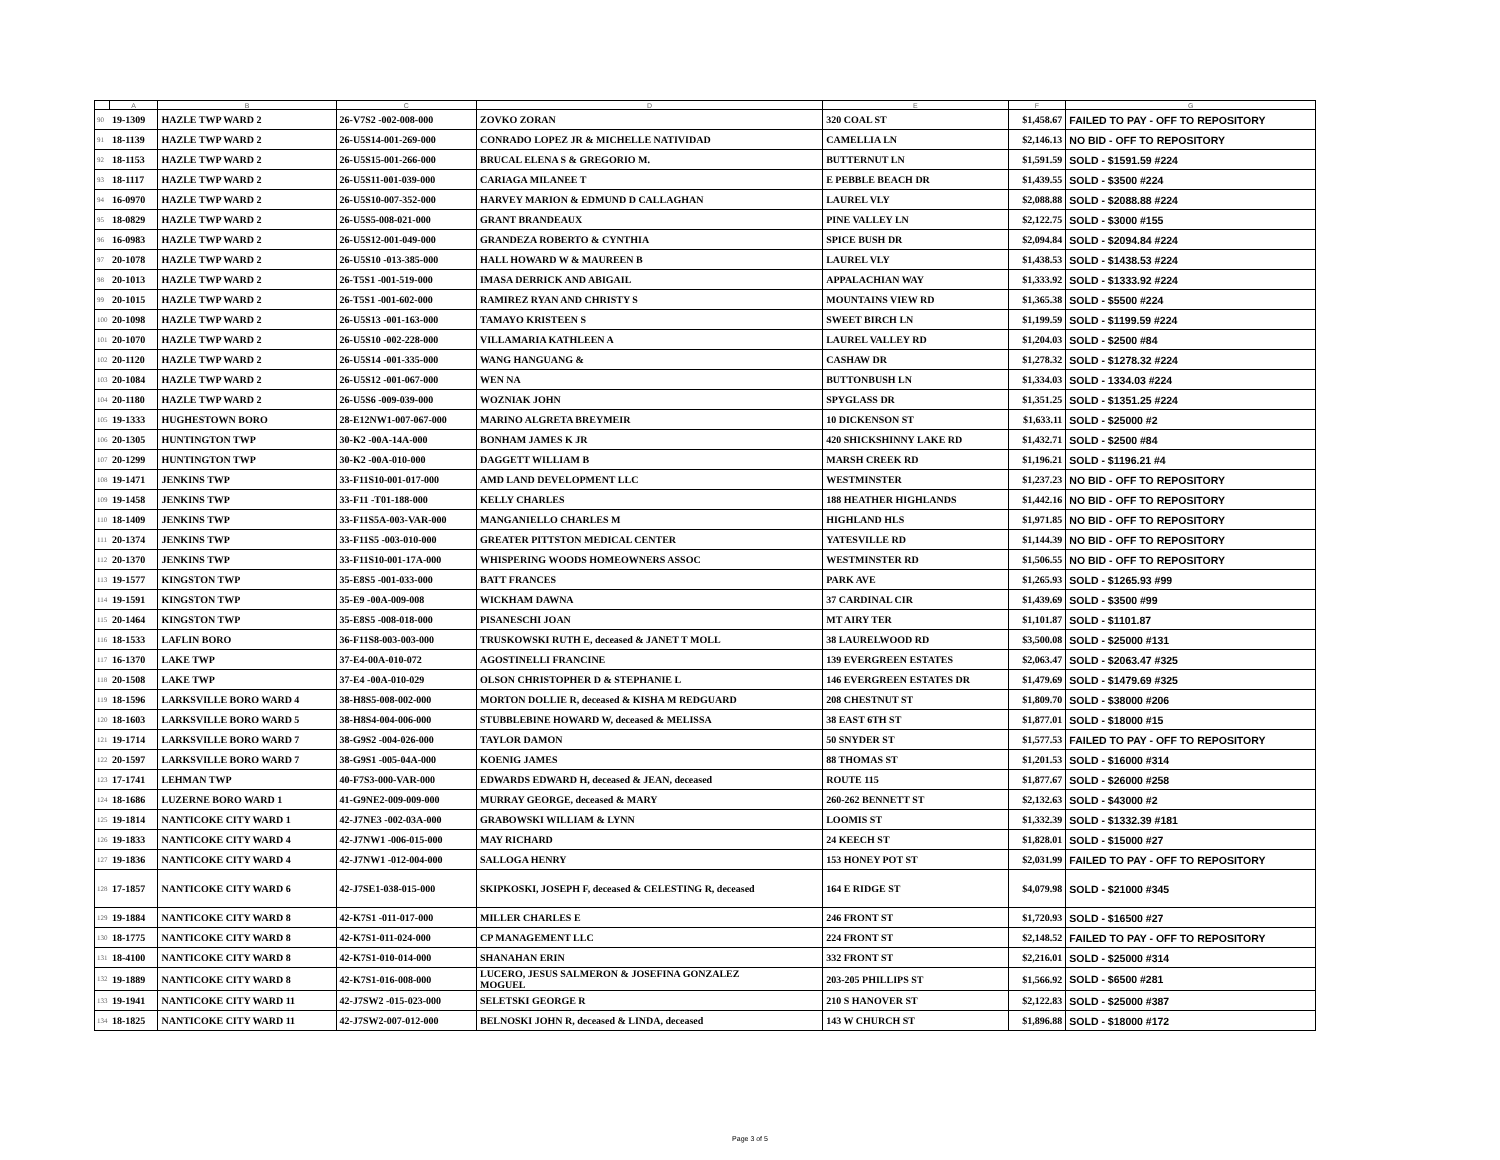| | A | B | C | D | E | F | G |
| --- | --- | --- | --- | --- | --- | --- | --- |
| 90 | 19-1309 | HAZLE TWP WARD 2 | 26-V7S2 -002-008-000 | ZOVKO ZORAN | 320 COAL ST | $1,458.67 | FAILED TO PAY - OFF TO REPOSITORY |
| 91 | 18-1139 | HAZLE TWP WARD 2 | 26-U5S14-001-269-000 | CONRADO LOPEZ JR & MICHELLE NATIVIDAD | CAMELLIA LN | $2,146.13 | NO BID - OFF TO REPOSITORY |
| 92 | 18-1153 | HAZLE TWP WARD 2 | 26-U5S15-001-266-000 | BRUCAL ELENA S & GREGORIO M. | BUTTERNUT LN | $1,591.59 | SOLD - $1591.59 #224 |
| 93 | 18-1117 | HAZLE TWP WARD 2 | 26-U5S11-001-039-000 | CARIAGA MILANEE T | E PEBBLE BEACH DR | $1,439.55 | SOLD - $3500 #224 |
| 94 | 16-0970 | HAZLE TWP WARD 2 | 26-U5S10-007-352-000 | HARVEY MARION & EDMUND D CALLAGHAN | LAUREL VLY | $2,088.88 | SOLD - $2088.88 #224 |
| 95 | 18-0829 | HAZLE TWP WARD 2 | 26-U5S5-008-021-000 | GRANT BRANDEAUX | PINE VALLEY LN | $2,122.75 | SOLD - $3000 #155 |
| 96 | 16-0983 | HAZLE TWP WARD 2 | 26-U5S12-001-049-000 | GRANDEZA ROBERTO & CYNTHIA | SPICE BUSH DR | $2,094.84 | SOLD - $2094.84 #224 |
| 97 | 20-1078 | HAZLE TWP WARD 2 | 26-U5S10 -013-385-000 | HALL HOWARD W & MAUREEN B | LAUREL VLY | $1,438.53 | SOLD - $1438.53 #224 |
| 98 | 20-1013 | HAZLE TWP WARD 2 | 26-T5S1 -001-519-000 | IMASA DERRICK AND ABIGAIL | APPALACHIAN WAY | $1,333.92 | SOLD - $1333.92 #224 |
| 99 | 20-1015 | HAZLE TWP WARD 2 | 26-T5S1 -001-602-000 | RAMIREZ RYAN AND CHRISTY S | MOUNTAINS VIEW RD | $1,365.38 | SOLD - $5500 #224 |
| 100 | 20-1098 | HAZLE TWP WARD 2 | 26-U5S13 -001-163-000 | TAMAYO KRISTEEN S | SWEET BIRCH LN | $1,199.59 | SOLD - $1199.59 #224 |
| 101 | 20-1070 | HAZLE TWP WARD 2 | 26-U5S10 -002-228-000 | VILLAMARIA KATHLEEN A | LAUREL VALLEY RD | $1,204.03 | SOLD - $2500 #84 |
| 102 | 20-1120 | HAZLE TWP WARD 2 | 26-U5S14 -001-335-000 | WANG HANGUANG & | CASHAW DR | $1,278.32 | SOLD - $1278.32 #224 |
| 103 | 20-1084 | HAZLE TWP WARD 2 | 26-U5S12 -001-067-000 | WEN NA | BUTTONBUSH LN | $1,334.03 | SOLD - 1334.03 #224 |
| 104 | 20-1180 | HAZLE TWP WARD 2 | 26-U5S6 -009-039-000 | WOZNIAK JOHN | SPYGLASS DR | $1,351.25 | SOLD - $1351.25 #224 |
| 105 | 19-1333 | HUGHESTOWN BORO | 28-E12NW1-007-067-000 | MARINO ALGRETA BREYMEIR | 10 DICKENSON ST | $1,633.11 | SOLD - $25000 #2 |
| 106 | 20-1305 | HUNTINGTON TWP | 30-K2 -00A-14A-000 | BONHAM JAMES K JR | 420 SHICKSHINNY LAKE RD | $1,432.71 | SOLD - $2500 #84 |
| 107 | 20-1299 | HUNTINGTON TWP | 30-K2 -00A-010-000 | DAGGETT WILLIAM B | MARSH CREEK RD | $1,196.21 | SOLD - $1196.21 #4 |
| 108 | 19-1471 | JENKINS TWP | 33-F11S10-001-017-000 | AMD LAND DEVELOPMENT LLC | WESTMINSTER | $1,237.23 | NO BID - OFF TO REPOSITORY |
| 109 | 19-1458 | JENKINS TWP | 33-F11 -T01-188-000 | KELLY CHARLES | 188 HEATHER HIGHLANDS | $1,442.16 | NO BID - OFF TO REPOSITORY |
| 110 | 18-1409 | JENKINS TWP | 33-F11S5A-003-VAR-000 | MANGANIELLO CHARLES M | HIGHLAND HLS | $1,971.85 | NO BID - OFF TO REPOSITORY |
| 111 | 20-1374 | JENKINS TWP | 33-F11S5 -003-010-000 | GREATER PITTSTON MEDICAL CENTER | YATESVILLE RD | $1,144.39 | NO BID - OFF TO REPOSITORY |
| 112 | 20-1370 | JENKINS TWP | 33-F11S10-001-17A-000 | WHISPERING WOODS HOMEOWNERS ASSOC | WESTMINSTER RD | $1,506.55 | NO BID - OFF TO REPOSITORY |
| 113 | 19-1577 | KINGSTON TWP | 35-E8S5 -001-033-000 | BATT FRANCES | PARK AVE | $1,265.93 | SOLD - $1265.93 #99 |
| 114 | 19-1591 | KINGSTON TWP | 35-E9 -00A-009-008 | WICKHAM DAWNA | 37 CARDINAL CIR | $1,439.69 | SOLD - $3500 #99 |
| 115 | 20-1464 | KINGSTON TWP | 35-E8S5 -008-018-000 | PISANESCHI JOAN | MT AIRY TER | $1,101.87 | SOLD - $1101.87 |
| 116 | 18-1533 | LAFLIN BORO | 36-F11S8-003-003-000 | TRUSKOWSKI RUTH E, deceased & JANET T MOLL | 38 LAURELWOOD RD | $3,500.08 | SOLD - $25000 #131 |
| 117 | 16-1370 | LAKE TWP | 37-E4-00A-010-072 | AGOSTINELLI FRANCINE | 139 EVERGREEN ESTATES | $2,063.47 | SOLD - $2063.47 #325 |
| 118 | 20-1508 | LAKE TWP | 37-E4 -00A-010-029 | OLSON CHRISTOPHER D & STEPHANIE L | 146 EVERGREEN ESTATES DR | $1,479.69 | SOLD - $1479.69 #325 |
| 119 | 18-1596 | LARKSVILLE BORO WARD 4 | 38-H8S5-008-002-000 | MORTON DOLLIE R, deceased & KISHA M REDGUARD | 208 CHESTNUT ST | $1,809.70 | SOLD - $38000 #206 |
| 120 | 18-1603 | LARKSVILLE BORO WARD 5 | 38-H8S4-004-006-000 | STUBBLEBINE HOWARD W, deceased & MELISSA | 38 EAST 6TH ST | $1,877.01 | SOLD - $18000 #15 |
| 121 | 19-1714 | LARKSVILLE BORO WARD 7 | 38-G9S2 -004-026-000 | TAYLOR DAMON | 50 SNYDER ST | $1,577.53 | FAILED TO PAY - OFF TO REPOSITORY |
| 122 | 20-1597 | LARKSVILLE BORO WARD 7 | 38-G9S1 -005-04A-000 | KOENIG JAMES | 88 THOMAS ST | $1,201.53 | SOLD - $16000 #314 |
| 123 | 17-1741 | LEHMAN TWP | 40-F7S3-000-VAR-000 | EDWARDS EDWARD H, deceased & JEAN, deceased | ROUTE 115 | $1,877.67 | SOLD - $26000 #258 |
| 124 | 18-1686 | LUZERNE BORO WARD 1 | 41-G9NE2-009-009-000 | MURRAY GEORGE, deceased & MARY | 260-262 BENNETT ST | $2,132.63 | SOLD - $43000 #2 |
| 125 | 19-1814 | NANTICOKE CITY WARD 1 | 42-J7NE3 -002-03A-000 | GRABOWSKI WILLIAM & LYNN | LOOMIS ST | $1,332.39 | SOLD - $1332.39 #181 |
| 126 | 19-1833 | NANTICOKE CITY WARD 4 | 42-J7NW1 -006-015-000 | MAY RICHARD | 24 KEECH ST | $1,828.01 | SOLD - $15000 #27 |
| 127 | 19-1836 | NANTICOKE CITY WARD 4 | 42-J7NW1 -012-004-000 | SALLOGA HENRY | 153 HONEY POT ST | $2,031.99 | FAILED TO PAY - OFF TO REPOSITORY |
| 128 | 17-1857 | NANTICOKE CITY WARD 6 | 42-J7SE1-038-015-000 | SKIPKOSKI, JOSEPH F, deceased & CELESTING R, deceased | 164 E RIDGE ST | $4,079.98 | SOLD - $21000 #345 |
| 129 | 19-1884 | NANTICOKE CITY WARD 8 | 42-K7S1 -011-017-000 | MILLER CHARLES E | 246 FRONT ST | $1,720.93 | SOLD - $16500 #27 |
| 130 | 18-1775 | NANTICOKE CITY WARD 8 | 42-K7S1-011-024-000 | CP MANAGEMENT LLC | 224 FRONT ST | $2,148.52 | FAILED TO PAY - OFF TO REPOSITORY |
| 131 | 18-4100 | NANTICOKE CITY WARD 8 | 42-K7S1-010-014-000 | SHANAHAN ERIN | 332 FRONT ST | $2,216.01 | SOLD - $25000 #314 |
| 132 | 19-1889 | NANTICOKE CITY WARD 8 | 42-K7S1-016-008-000 | LUCERO, JESUS SALMERON & JOSEFINA GONZALEZ MOGUEL | 203-205 PHILLIPS ST | $1,566.92 | SOLD - $6500 #281 |
| 133 | 19-1941 | NANTICOKE CITY WARD 11 | 42-J7SW2 -015-023-000 | SELETSKI GEORGE R | 210 S HANOVER ST | $2,122.83 | SOLD - $25000 #387 |
| 134 | 18-1825 | NANTICOKE CITY WARD 11 | 42-J7SW2-007-012-000 | BELNOSKI JOHN R, deceased & LINDA, deceased | 143 W CHURCH ST | $1,896.88 | SOLD - $18000 #172 |
Page 3 of 5